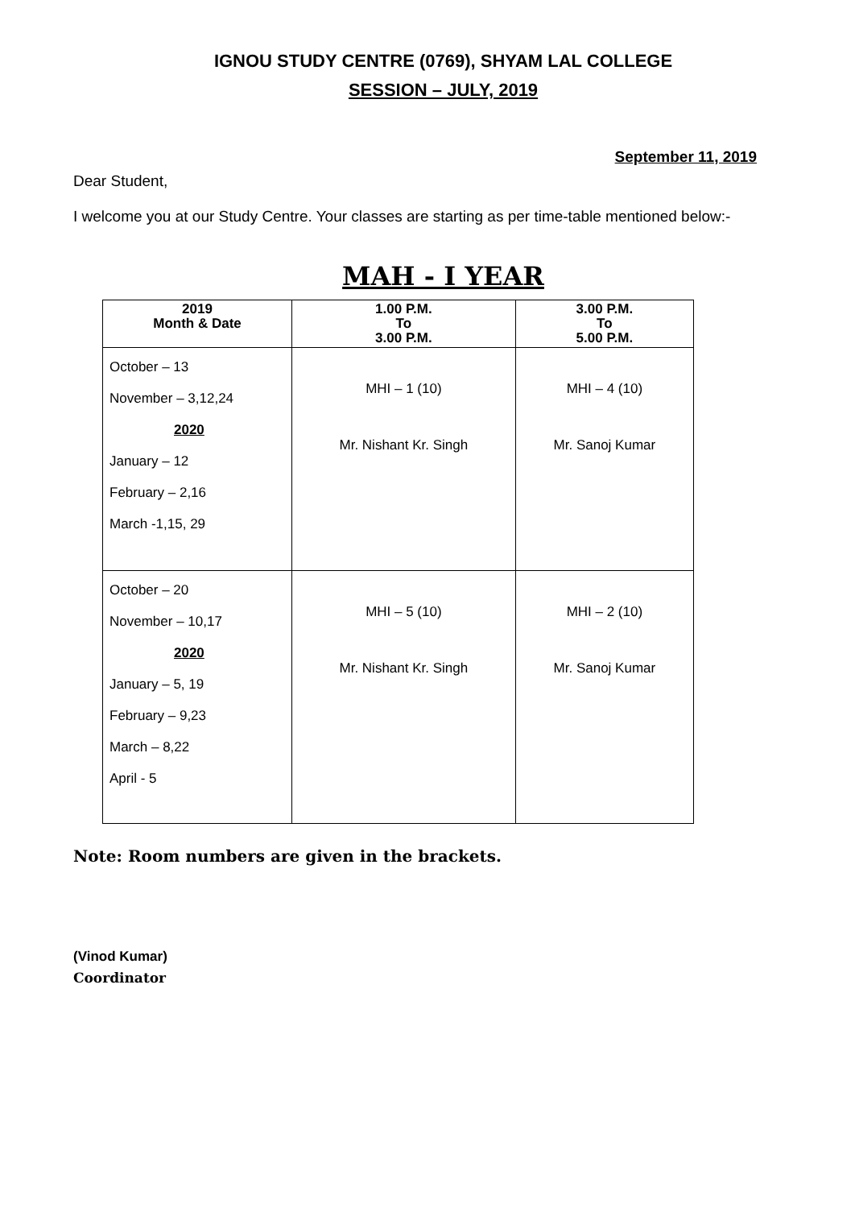IGNOU STUDY CENTRE (0769), SHYAM LAL COLLEGE
SESSION – JULY, 2019
September 11, 2019
Dear Student,
I welcome you at our Study Centre. Your classes are starting as per time-table mentioned below:-
MAH - I YEAR
| 2019 Month & Date | 1.00 P.M. To 3.00 P.M. | 3.00 P.M. To 5.00 P.M. |
| --- | --- | --- |
| October – 13 November – 3,12,24 2020 January – 12 February – 2,16 March -1,15, 29 | MHI – 1 (10) Mr. Nishant Kr. Singh | MHI – 4 (10) Mr. Sanoj Kumar |
| October – 20 November – 10,17 2020 January – 5, 19 February – 9,23 March – 8,22 April - 5 | MHI – 5 (10) Mr. Nishant Kr. Singh | MHI – 2 (10) Mr. Sanoj Kumar |
Note: Room numbers are given in the brackets.
(Vinod Kumar)
Coordinator